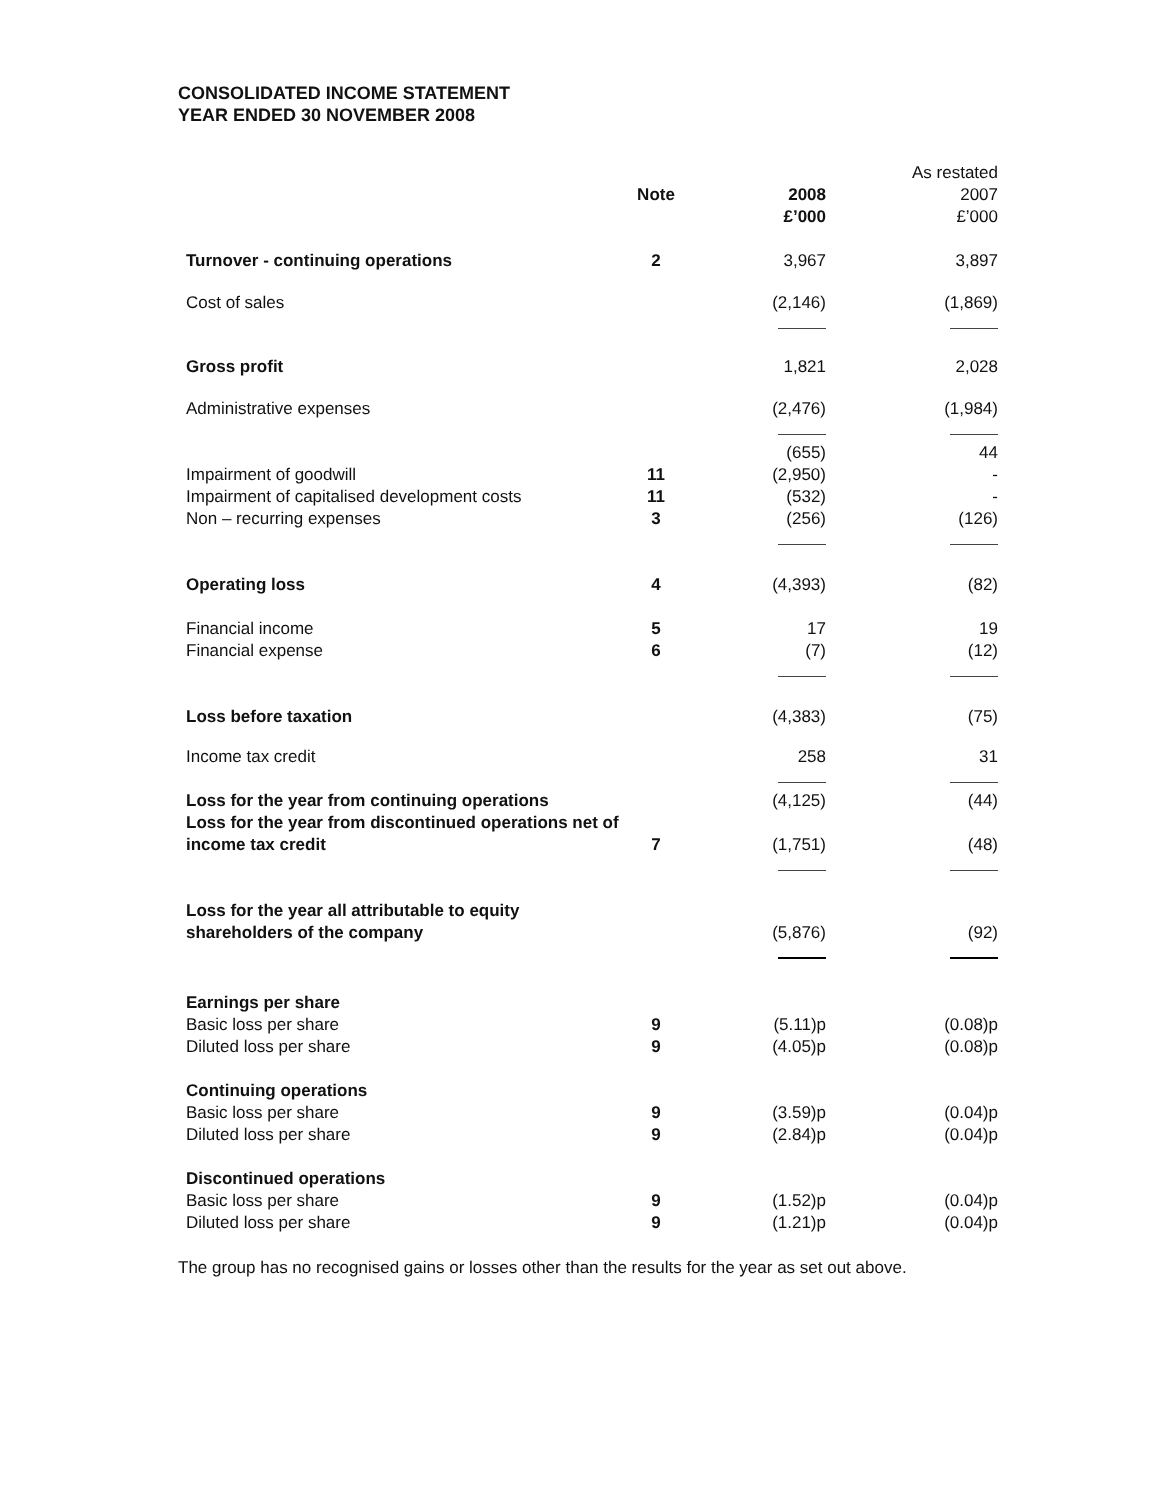CONSOLIDATED INCOME STATEMENT
YEAR ENDED 30 NOVEMBER 2008
| | | | As restated |
| | Note | 2008 £’000 | 2007 £’000 |
| Turnover - continuing operations | 2 | 3,967 | 3,897 |
| Cost of sales | | (2,146) | (1,869) |
| Gross profit | | 1,821 | 2,028 |
| Administrative expenses | | (2,476) | (1,984) |
| | | (655) | 44 |
| Impairment of goodwill | 11 | (2,950) | - |
| Impairment of capitalised development costs | 11 | (532) | - |
| Non – recurring expenses | 3 | (256) | (126) |
| Operating loss | 4 | (4,393) | (82) |
| Financial income | 5 | 17 | 19 |
| Financial expense | 6 | (7) | (12) |
| Loss before taxation | | (4,383) | (75) |
| Income tax credit | | 258 | 31 |
| Loss for the year from continuing operations | | (4,125) | (44) |
| Loss for the year from discontinued operations net of income tax credit | 7 | (1,751) | (48) |
| Loss for the year all attributable to equity shareholders of the company | | (5,876) | (92) |
| Earnings per share | | | |
| Basic loss per share | 9 | (5.11)p | (0.08)p |
| Diluted loss per share | 9 | (4.05)p | (0.08)p |
| Continuing operations | | | |
| Basic loss per share | 9 | (3.59)p | (0.04)p |
| Diluted loss per share | 9 | (2.84)p | (0.04)p |
| Discontinued operations | | | |
| Basic loss per share | 9 | (1.52)p | (0.04)p |
| Diluted loss per share | 9 | (1.21)p | (0.04)p |
The group has no recognised gains or losses other than the results for the year as set out above.